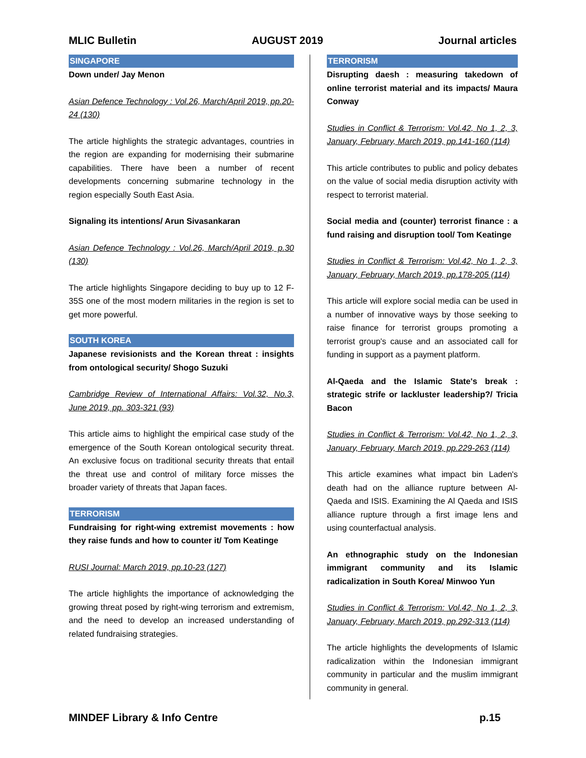MLIC Bulletin AUGUST 2019 Journal articles
SINGAPORE
Down under/ Jay Menon
Asian Defence Technology : Vol.26, March/April 2019, pp.20-24 (130)
The article highlights the strategic advantages, countries in the region are expanding for modernising their submarine capabilities. There have been a number of recent developments concerning submarine technology in the region especially South East Asia.
Signaling its intentions/ Arun Sivasankaran
Asian Defence Technology : Vol.26, March/April 2019, p.30 (130)
The article highlights Singapore deciding to buy up to 12 F-35S one of the most modern militaries in the region is set to get more powerful.
SOUTH KOREA
Japanese revisionists and the Korean threat : insights from ontological security/ Shogo Suzuki
Cambridge Review of International Affairs: Vol.32, No.3, June 2019, pp. 303-321 (93)
This article aims to highlight the empirical case study of the emergence of the South Korean ontological security threat. An exclusive focus on traditional security threats that entail the threat use and control of military force misses the broader variety of threats that Japan faces.
TERRORISM
Fundraising for right-wing extremist movements : how they raise funds and how to counter it/ Tom Keatinge
RUSI Journal: March 2019, pp.10-23 (127)
The article highlights the importance of acknowledging the growing threat posed by right-wing terrorism and extremism, and the need to develop an increased understanding of related fundraising strategies.
TERRORISM
Disrupting daesh : measuring takedown of online terrorist material and its impacts/ Maura Conway
Studies in Conflict & Terrorism: Vol.42, No 1, 2, 3, January, February, March 2019, pp.141-160 (114)
This article contributes to public and policy debates on the value of social media disruption activity with respect to terrorist material.
Social media and (counter) terrorist finance : a fund raising and disruption tool/ Tom Keatinge
Studies in Conflict & Terrorism: Vol.42, No 1, 2, 3, January, February, March 2019, pp.178-205 (114)
This article will explore social media can be used in a number of innovative ways by those seeking to raise finance for terrorist groups promoting a terrorist group's cause and an associated call for funding in support as a payment platform.
Al-Qaeda and the Islamic State's break : strategic strife or lackluster leadership?/ Tricia Bacon
Studies in Conflict & Terrorism: Vol.42, No 1, 2, 3, January, February, March 2019, pp.229-263 (114)
This article examines what impact bin Laden's death had on the alliance rupture between Al-Qaeda and ISIS. Examining the Al Qaeda and ISIS alliance rupture through a first image lens and using counterfactual analysis.
An ethnographic study on the Indonesian immigrant community and its Islamic radicalization in South Korea/ Minwoo Yun
Studies in Conflict & Terrorism: Vol.42, No 1, 2, 3, January, February, March 2019, pp.292-313 (114)
The article highlights the developments of Islamic radicalization within the Indonesian immigrant community in particular and the muslim immigrant community in general.
MINDEF Library & Info Centre p.15